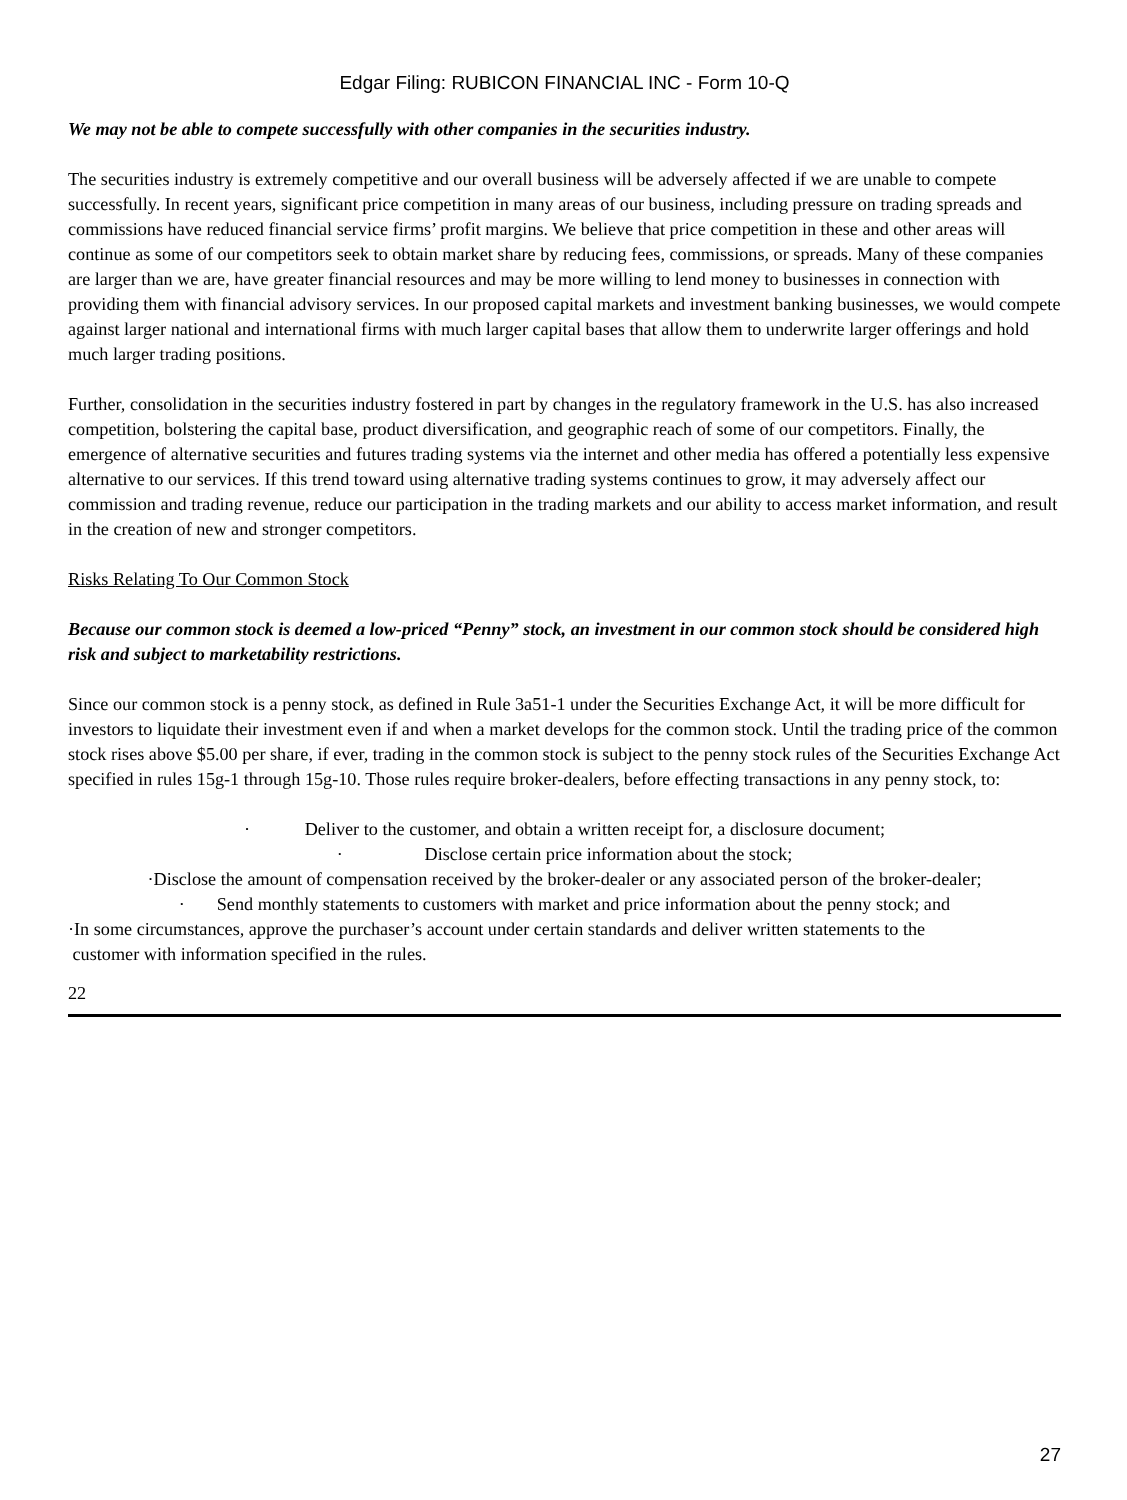Edgar Filing: RUBICON FINANCIAL INC - Form 10-Q
We may not be able to compete successfully with other companies in the securities industry.
The securities industry is extremely competitive and our overall business will be adversely affected if we are unable to compete successfully. In recent years, significant price competition in many areas of our business, including pressure on trading spreads and commissions have reduced financial service firms’ profit margins. We believe that price competition in these and other areas will continue as some of our competitors seek to obtain market share by reducing fees, commissions, or spreads. Many of these companies are larger than we are, have greater financial resources and may be more willing to lend money to businesses in connection with providing them with financial advisory services. In our proposed capital markets and investment banking businesses, we would compete against larger national and international firms with much larger capital bases that allow them to underwrite larger offerings and hold much larger trading positions.
Further, consolidation in the securities industry fostered in part by changes in the regulatory framework in the U.S. has also increased competition, bolstering the capital base, product diversification, and geographic reach of some of our competitors. Finally, the emergence of alternative securities and futures trading systems via the internet and other media has offered a potentially less expensive alternative to our services. If this trend toward using alternative trading systems continues to grow, it may adversely affect our commission and trading revenue, reduce our participation in the trading markets and our ability to access market information, and result in the creation of new and stronger competitors.
Risks Relating To Our Common Stock
Because our common stock is deemed a low-priced “Penny” stock, an investment in our common stock should be considered high risk and subject to marketability restrictions.
Since our common stock is a penny stock, as defined in Rule 3a51-1 under the Securities Exchange Act, it will be more difficult for investors to liquidate their investment even if and when a market develops for the common stock. Until the trading price of the common stock rises above $5.00 per share, if ever, trading in the common stock is subject to the penny stock rules of the Securities Exchange Act specified in rules 15g-1 through 15g-10. Those rules require broker-dealers, before effecting transactions in any penny stock, to:
· Deliver to the customer, and obtain a written receipt for, a disclosure document;
· Disclose certain price information about the stock;
·Disclose the amount of compensation received by the broker-dealer or any associated person of the broker-dealer;
· Send monthly statements to customers with market and price information about the penny stock; and
·In some circumstances, approve the purchaser’s account under certain standards and deliver written statements to the
customer with information specified in the rules.
22
27